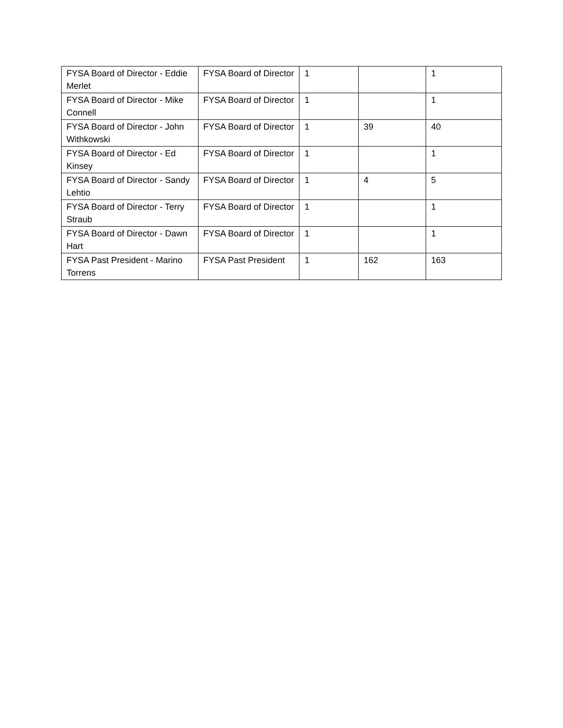| FYSA Board of Director - Eddie Merlet | FYSA Board of Director | 1 | | 1 |
| FYSA Board of Director - Mike Connell | FYSA Board of Director | 1 | | 1 |
| FYSA Board of Director - John Withkowski | FYSA Board of Director | 1 | 39 | 40 |
| FYSA Board of Director - Ed Kinsey | FYSA Board of Director | 1 | | 1 |
| FYSA Board of Director - Sandy Lehtio | FYSA Board of Director | 1 | 4 | 5 |
| FYSA Board of Director - Terry Straub | FYSA Board of Director | 1 | | 1 |
| FYSA Board of Director - Dawn Hart | FYSA Board of Director | 1 | | 1 |
| FYSA Past President - Marino Torrens | FYSA Past President | 1 | 162 | 163 |